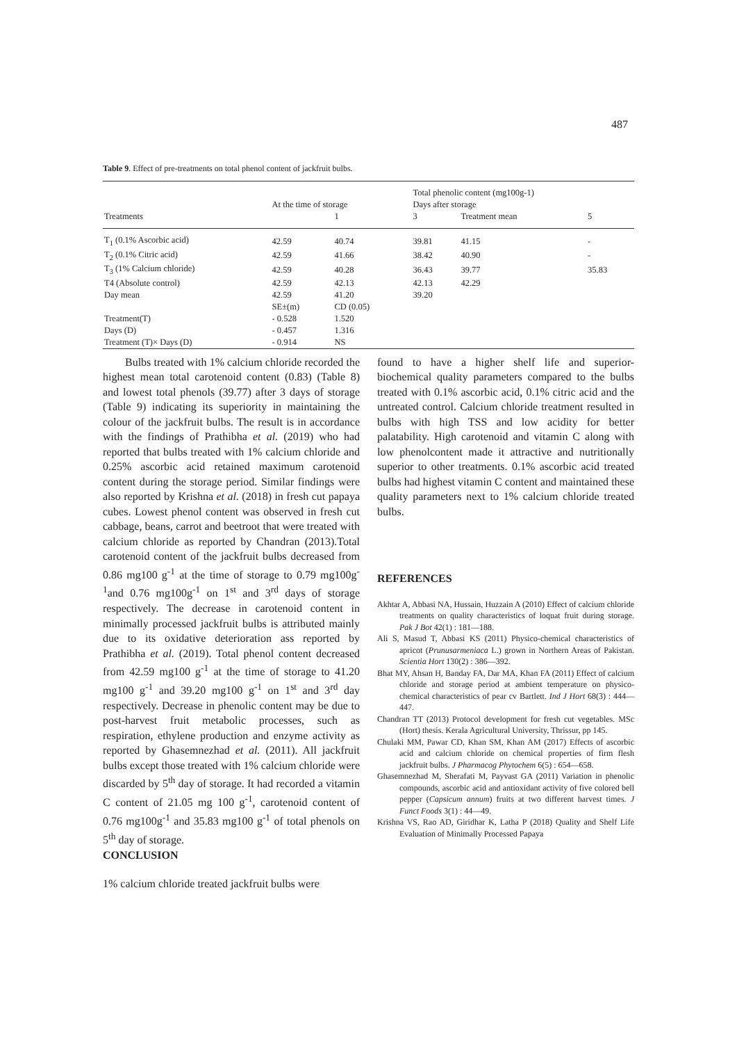487
Table 9. Effect of pre-treatments on total phenol content of jackfruit bulbs.
| | | | Total phenolic content (mg100g-1) | | |
| --- | --- | --- | --- | --- | --- |
| | At the time of storage | | Days after storage | | |
| Treatments | | 1 | 3 | Treatment mean | 5 |
| T<sub>1</sub> (0.1% Ascorbic acid) | 42.59 | 40.74 | 39.81 | 41.15 | - |
| T<sub>2</sub> (0.1% Citric acid) | 42.59 | 41.66 | 38.42 | 40.90 | - |
| T<sub>3</sub> (1% Calcium chloride) | 42.59 | 40.28 | 36.43 | 39.77 | 35.83 |
| T4 (Absolute control) | 42.59 | 42.13 | 42.13 | 42.29 | |
| Day mean | 42.59 | 41.20 | 39.20 | | |
| | SE±(m) | CD (0.05) | | | |
| Treatment(T) | - 0.528 | 1.520 | | | |
| Days (D) | - 0.457 | 1.316 | | | |
| Treatment (T)× Days (D) | - 0.914 | NS | | | |
Bulbs treated with 1% calcium chloride recorded the highest mean total carotenoid content (0.83) (Table 8) and lowest total phenols (39.77) after 3 days of storage (Table 9) indicating its superiority in maintaining the colour of the jackfruit bulbs. The result is in accordance with the findings of Prathibha et al. (2019) who had reported that bulbs treated with 1% calcium chloride and 0.25% ascorbic acid retained maximum carotenoid content during the storage period. Similar findings were also reported by Krishna et al. (2018) in fresh cut papaya cubes. Lowest phenol content was observed in fresh cut cabbage, beans, carrot and beetroot that were treated with calcium chloride as reported by Chandran (2013).Total carotenoid content of the jackfruit bulbs decreased from 0.86 mg100 g<sup>-1</sup> at the time of storage to 0.79 mg100g<sup>-1</sup>and 0.76 mg100g<sup>-1</sup> on 1<sup>st</sup> and 3<sup>rd</sup> days of storage respectively. The decrease in carotenoid content in minimally processed jackfruit bulbs is attributed mainly due to its oxidative deterioration ass reported by Prathibha et al. (2019). Total phenol content decreased from 42.59 mg100 g<sup>-1</sup> at the time of storage to 41.20 mg100 g<sup>-1</sup> and 39.20 mg100 g<sup>-1</sup> on 1<sup>st</sup> and 3<sup>rd</sup> day respectively. Decrease in phenolic content may be due to post-harvest fruit metabolic processes, such as respiration, ethylene production and enzyme activity as reported by Ghasemnezhad et al. (2011). All jackfruit bulbs except those treated with 1% calcium chloride were discarded by 5<sup>th</sup> day of storage. It had recorded a vitamin C content of 21.05 mg 100 g<sup>-1</sup>, carotenoid content of 0.76 mg100g<sup>-1</sup> and 35.83 mg100 g<sup>-1</sup> of total phenols on 5<sup>th</sup> day of storage.
CONCLUSION
1% calcium chloride treated jackfruit bulbs were
found to have a higher shelf life and superior-biochemical quality parameters compared to the bulbs treated with 0.1% ascorbic acid, 0.1% citric acid and the untreated control. Calcium chloride treatment resulted in bulbs with high TSS and low acidity for better palatability. High carotenoid and vitamin C along with low phenolcontent made it attractive and nutritionally superior to other treatments. 0.1% ascorbic acid treated bulbs had highest vitamin C content and maintained these quality parameters next to 1% calcium chloride treated bulbs.
REFERENCES
Akhtar A, Abbasi NA, Hussain, Huzzain A (2010) Effect of calcium chloride treatments on quality characteristics of loquat fruit during storage. Pak J Bot 42(1) : 181—188.
Ali S, Masud T, Abbasi KS (2011) Physico-chemical characteristics of apricot (Prunusarmeniaca L.) grown in Northern Areas of Pakistan. Scientia Hort 130(2) : 386—392.
Bhat MY, Ahsan H, Banday FA, Dar MA, Khan FA (2011) Effect of calcium chloride and storage period at ambient temperature on physico-chemical characteristics of pear cv Bartlett. Ind J Hort 68(3) : 444—447.
Chandran TT (2013) Protocol development for fresh cut vegetables. MSc (Hort) thesis. Kerala Agricultural University, Thrissur, pp 145.
Chulaki MM, Pawar CD, Khan SM, Khan AM (2017) Effects of ascorbic acid and calcium chloride on chemical properties of firm flesh jackfruit bulbs. J Pharmacog Phytochem 6(5) : 654—658.
Ghasemnezhad M, Sherafati M, Payvast GA (2011) Variation in phenolic compounds, ascorbic acid and antioxidant activity of five colored bell pepper (Capsicum annum) fruits at two different harvest times. J Funct Foods 3(1) : 44—49.
Krishna VS, Rao AD, Giridhar K, Latha P (2018) Quality and Shelf Life Evaluation of Minimally Processed Papaya